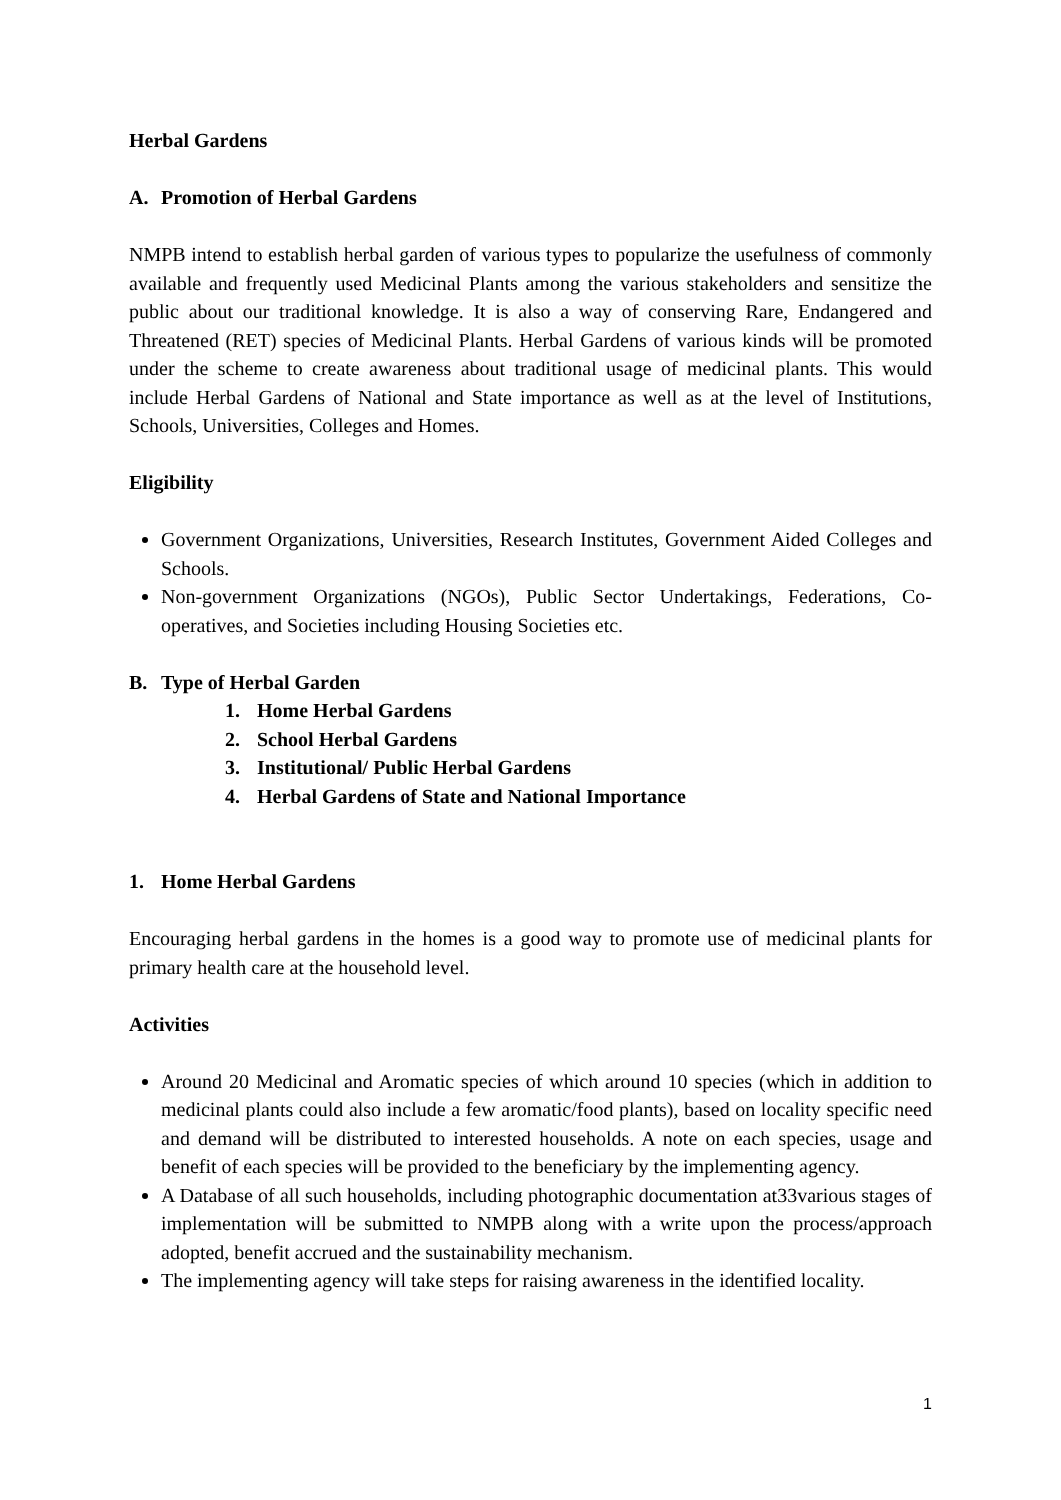Herbal Gardens
A. Promotion of Herbal Gardens
NMPB intend to establish herbal garden of various types to popularize the usefulness of commonly available and frequently used Medicinal Plants among the various stakeholders and sensitize the public about our traditional knowledge. It is also a way of conserving Rare, Endangered and Threatened (RET) species of Medicinal Plants. Herbal Gardens of various kinds will be promoted under the scheme to create awareness about traditional usage of medicinal plants. This would include Herbal Gardens of National and State importance as well as at the level of Institutions, Schools, Universities, Colleges and Homes.
Eligibility
Government Organizations, Universities, Research Institutes, Government Aided Colleges and Schools.
Non-government Organizations (NGOs), Public Sector Undertakings, Federations, Co-operatives, and Societies including Housing Societies etc.
B. Type of Herbal Garden
1. Home Herbal Gardens
2. School Herbal Gardens
3. Institutional/ Public Herbal Gardens
4. Herbal Gardens of State and National Importance
1. Home Herbal Gardens
Encouraging herbal gardens in the homes is a good way to promote use of medicinal plants for primary health care at the household level.
Activities
Around 20 Medicinal and Aromatic species of which around 10 species (which in addition to medicinal plants could also include a few aromatic/food plants), based on locality specific need and demand will be distributed to interested households. A note on each species, usage and benefit of each species will be provided to the beneficiary by the implementing agency.
A Database of all such households, including photographic documentation at33various stages of implementation will be submitted to NMPB along with a write upon the process/approach adopted, benefit accrued and the sustainability mechanism.
The implementing agency will take steps for raising awareness in the identified locality.
1